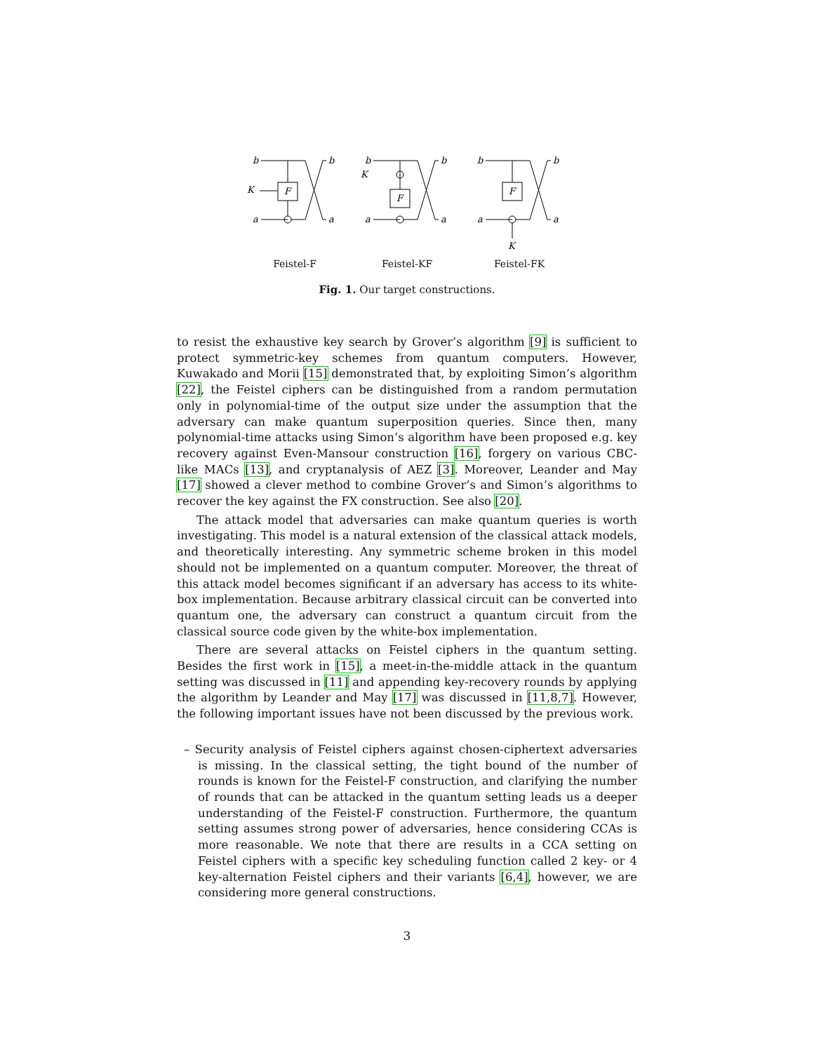b
F
K
a
b
a
Feistel-F
b
K
F
a
b
a
Feistel-KF
b
F
a
K
b
a
Feistel-FK
Fig. 1. Our target constructions.
to resist the exhaustive key search by Grover’s algorithm [9] is sufficient to protect symmetric-key schemes from quantum computers. However, Kuwakado and Morii [15] demonstrated that, by exploiting Simon’s algorithm [22], the Feistel ciphers can be distinguished from a random permutation only in polynomial-time of the output size under the assumption that the adversary can make quantum superposition queries. Since then, many polynomial-time attacks using Simon’s algorithm have been proposed e.g. key recovery against Even-Mansour construction [16], forgery on various CBC-like MACs [13], and cryptanalysis of AEZ [3]. Moreover, Leander and May [17] showed a clever method to combine Grover’s and Simon’s algorithms to recover the key against the FX construction. See also [20].
The attack model that adversaries can make quantum queries is worth investigating. This model is a natural extension of the classical attack models, and theoretically interesting. Any symmetric scheme broken in this model should not be implemented on a quantum computer. Moreover, the threat of this attack model becomes significant if an adversary has access to its white-box implementation. Because arbitrary classical circuit can be converted into quantum one, the adversary can construct a quantum circuit from the classical source code given by the white-box implementation.
There are several attacks on Feistel ciphers in the quantum setting. Besides the first work in [15], a meet-in-the-middle attack in the quantum setting was discussed in [11] and appending key-recovery rounds by applying the algorithm by Leander and May [17] was discussed in [11,8,7]. However, the following important issues have not been discussed by the previous work.
– Security analysis of Feistel ciphers against chosen-ciphertext adversaries is missing. In the classical setting, the tight bound of the number of rounds is known for the Feistel-F construction, and clarifying the number of rounds that can be attacked in the quantum setting leads us a deeper understanding of the Feistel-F construction. Furthermore, the quantum setting assumes strong power of adversaries, hence considering CCAs is more reasonable. We note that there are results in a CCA setting on Feistel ciphers with a specific key scheduling function called 2 key- or 4 key-alternation Feistel ciphers and their variants [6,4], however, we are considering more general constructions.
3